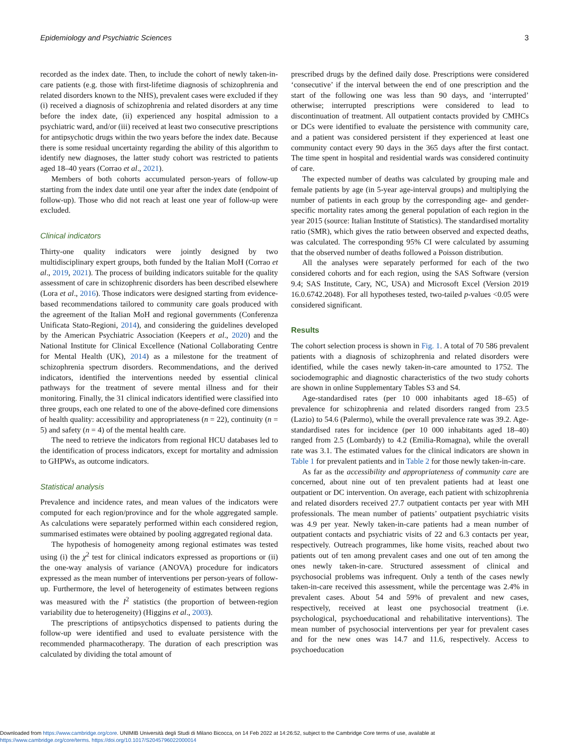Epidemiology and Psychiatric Sciences 3
recorded as the index date. Then, to include the cohort of newly taken-in-care patients (e.g. those with first-lifetime diagnosis of schizophrenia and related disorders known to the NHS), prevalent cases were excluded if they (i) received a diagnosis of schizophrenia and related disorders at any time before the index date, (ii) experienced any hospital admission to a psychiatric ward, and/or (iii) received at least two consecutive prescriptions for antipsychotic drugs within the two years before the index date. Because there is some residual uncertainty regarding the ability of this algorithm to identify new diagnoses, the latter study cohort was restricted to patients aged 18–40 years (Corrao et al., 2021).
Members of both cohorts accumulated person-years of follow-up starting from the index date until one year after the index date (endpoint of follow-up). Those who did not reach at least one year of follow-up were excluded.
Clinical indicators
Thirty-one quality indicators were jointly designed by two multidisciplinary expert groups, both funded by the Italian MoH (Corrao et al., 2019, 2021). The process of building indicators suitable for the quality assessment of care in schizophrenic disorders has been described elsewhere (Lora et al., 2016). Those indicators were designed starting from evidence-based recommendations tailored to community care goals produced with the agreement of the Italian MoH and regional governments (Conferenza Unificata Stato-Regioni, 2014), and considering the guidelines developed by the American Psychiatric Association (Keepers et al., 2020) and the National Institute for Clinical Excellence (National Collaborating Centre for Mental Health (UK), 2014) as a milestone for the treatment of schizophrenia spectrum disorders. Recommendations, and the derived indicators, identified the interventions needed by essential clinical pathways for the treatment of severe mental illness and for their monitoring. Finally, the 31 clinical indicators identified were classified into three groups, each one related to one of the above-defined core dimensions of health quality: accessibility and appropriateness (n = 22), continuity (n = 5) and safety (n = 4) of the mental health care.
The need to retrieve the indicators from regional HCU databases led to the identification of process indicators, except for mortality and admission to GHPWs, as outcome indicators.
Statistical analysis
Prevalence and incidence rates, and mean values of the indicators were computed for each region/province and for the whole aggregated sample. As calculations were separately performed within each considered region, summarised estimates were obtained by pooling aggregated regional data.
The hypothesis of homogeneity among regional estimates was tested using (i) the χ<sup>2</sup> test for clinical indicators expressed as proportions or (ii) the one-way analysis of variance (ANOVA) procedure for indicators expressed as the mean number of interventions per person-years of follow-up. Furthermore, the level of heterogeneity of estimates between regions was measured with the I<sup>2</sup> statistics (the proportion of between-region variability due to heterogeneity) (Higgins et al., 2003).
The prescriptions of antipsychotics dispensed to patients during the follow-up were identified and used to evaluate persistence with the recommended pharmacotherapy. The duration of each prescription was calculated by dividing the total amount of
prescribed drugs by the defined daily dose. Prescriptions were considered ‘consecutive’ if the interval between the end of one prescription and the start of the following one was less than 90 days, and ‘interrupted’ otherwise; interrupted prescriptions were considered to lead to discontinuation of treatment. All outpatient contacts provided by CMHCs or DCs were identified to evaluate the persistence with community care, and a patient was considered persistent if they experienced at least one community contact every 90 days in the 365 days after the first contact. The time spent in hospital and residential wards was considered continuity of care.
The expected number of deaths was calculated by grouping male and female patients by age (in 5-year age-interval groups) and multiplying the number of patients in each group by the corresponding age- and gender-specific mortality rates among the general population of each region in the year 2015 (source: Italian Institute of Statistics). The standardised mortality ratio (SMR), which gives the ratio between observed and expected deaths, was calculated. The corresponding 95% CI were calculated by assuming that the observed number of deaths followed a Poisson distribution.
All the analyses were separately performed for each of the two considered cohorts and for each region, using the SAS Software (version 9.4; SAS Institute, Cary, NC, USA) and Microsoft Excel (Version 2019 16.0.6742.2048). For all hypotheses tested, two-tailed p-values <0.05 were considered significant.
Results
The cohort selection process is shown in Fig. 1. A total of 70 586 prevalent patients with a diagnosis of schizophrenia and related disorders were identified, while the cases newly taken-in-care amounted to 1752. The sociodemographic and diagnostic characteristics of the two study cohorts are shown in online Supplementary Tables S3 and S4.
Age-standardised rates (per 10 000 inhabitants aged 18–65) of prevalence for schizophrenia and related disorders ranged from 23.5 (Lazio) to 54.6 (Palermo), while the overall prevalence rate was 39.2. Age-standardised rates for incidence (per 10 000 inhabitants aged 18–40) ranged from 2.5 (Lombardy) to 4.2 (Emilia-Romagna), while the overall rate was 3.1. The estimated values for the clinical indicators are shown in Table 1 for prevalent patients and in Table 2 for those newly taken-in-care.
As far as the accessibility and appropriateness of community care are concerned, about nine out of ten prevalent patients had at least one outpatient or DC intervention. On average, each patient with schizophrenia and related disorders received 27.7 outpatient contacts per year with MH professionals. The mean number of patients’ outpatient psychiatric visits was 4.9 per year. Newly taken-in-care patients had a mean number of outpatient contacts and psychiatric visits of 22 and 6.3 contacts per year, respectively. Outreach programmes, like home visits, reached about two patients out of ten among prevalent cases and one out of ten among the ones newly taken-in-care. Structured assessment of clinical and psychosocial problems was infrequent. Only a tenth of the cases newly taken-in-care received this assessment, while the percentage was 2.4% in prevalent cases. About 54 and 59% of prevalent and new cases, respectively, received at least one psychosocial treatment (i.e. psychological, psychoeducational and rehabilitative interventions). The mean number of psychosocial interventions per year for prevalent cases and for the new ones was 14.7 and 11.6, respectively. Access to psychoeducation
Downloaded from https://www.cambridge.org/core. UNIMIB Università degli Studi di Milano Bicocca, on 14 Feb 2022 at 14:26:52, subject to the Cambridge Core terms of use, available at
https://www.cambridge.org/core/terms. https://doi.org/10.1017/S2045796022000014